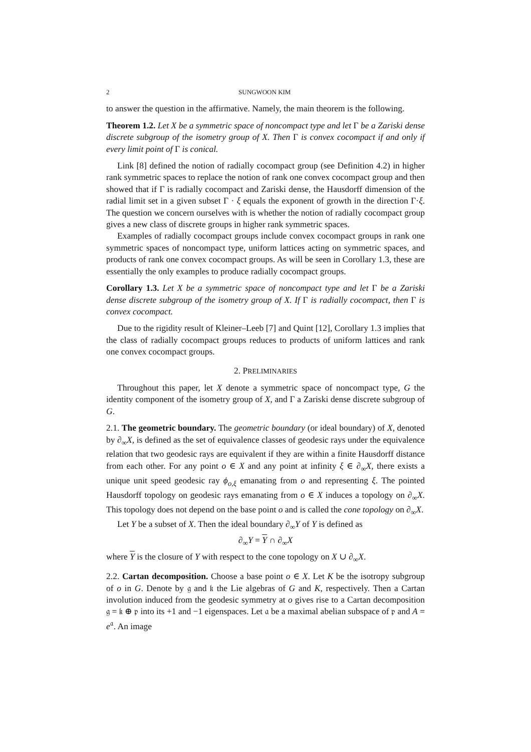2 SUNGWOON KIM
to answer the question in the affirmative. Namely, the main theorem is the following.
Theorem 1.2. Let X be a symmetric space of noncompact type and let Γ be a Zariski dense discrete subgroup of the isometry group of X. Then Γ is convex cocompact if and only if every limit point of Γ is conical.
Link [8] defined the notion of radially cocompact group (see Definition 4.2) in higher rank symmetric spaces to replace the notion of rank one convex cocompact group and then showed that if Γ is radially cocompact and Zariski dense, the Hausdorff dimension of the radial limit set in a given subset Γ · ξ equals the exponent of growth in the direction Γ·ξ. The question we concern ourselves with is whether the notion of radially cocompact group gives a new class of discrete groups in higher rank symmetric spaces.
Examples of radially cocompact groups include convex cocompact groups in rank one symmetric spaces of noncompact type, uniform lattices acting on symmetric spaces, and products of rank one convex cocompact groups. As will be seen in Corollary 1.3, these are essentially the only examples to produce radially cocompact groups.
Corollary 1.3. Let X be a symmetric space of noncompact type and let Γ be a Zariski dense discrete subgroup of the isometry group of X. If Γ is radially cocompact, then Γ is convex cocompact.
Due to the rigidity result of Kleiner–Leeb [7] and Quint [12], Corollary 1.3 implies that the class of radially cocompact groups reduces to products of uniform lattices and rank one convex cocompact groups.
2. PRELIMINARIES
Throughout this paper, let X denote a symmetric space of noncompact type, G the identity component of the isometry group of X, and Γ a Zariski dense discrete subgroup of G.
2.1. The geometric boundary. The geometric boundary (or ideal boundary) of X, denoted by ∂<sub>∞</sub>X, is defined as the set of equivalence classes of geodesic rays under the equivalence relation that two geodesic rays are equivalent if they are within a finite Hausdorff distance from each other. For any point o ∈ X and any point at infinity ξ ∈ ∂<sub>∞</sub>X, there exists a unique unit speed geodesic ray ϕ<sub>o,ξ</sub> emanating from o and representing ξ. The pointed Hausdorff topology on geodesic rays emanating from o ∈ X induces a topology on ∂<sub>∞</sub>X. This topology does not depend on the base point o and is called the cone topology on ∂<sub>∞</sub>X.
Let Y be a subset of X. Then the ideal boundary ∂<sub>∞</sub>Y of Y is defined as
∂<sub>∞</sub>Y = Y ∩ ∂<sub>∞</sub>X
where Y is the closure of Y with respect to the cone topology on X ∪ ∂<sub>∞</sub>X.
2.2. Cartan decomposition. Choose a base point o ∈ X. Let K be the isotropy subgroup of o in G. Denote by 𝔤 and 𝔨 the Lie algebras of G and K, respectively. Then a Cartan involution induced from the geodesic symmetry at o gives rise to a Cartan decomposition 𝔤 = 𝔨 ⊕ 𝔭 into its +1 and −1 eigenspaces. Let 𝔞 be a maximal abelian subspace of 𝔭 and A = e<sup>𝔞</sup>. An image